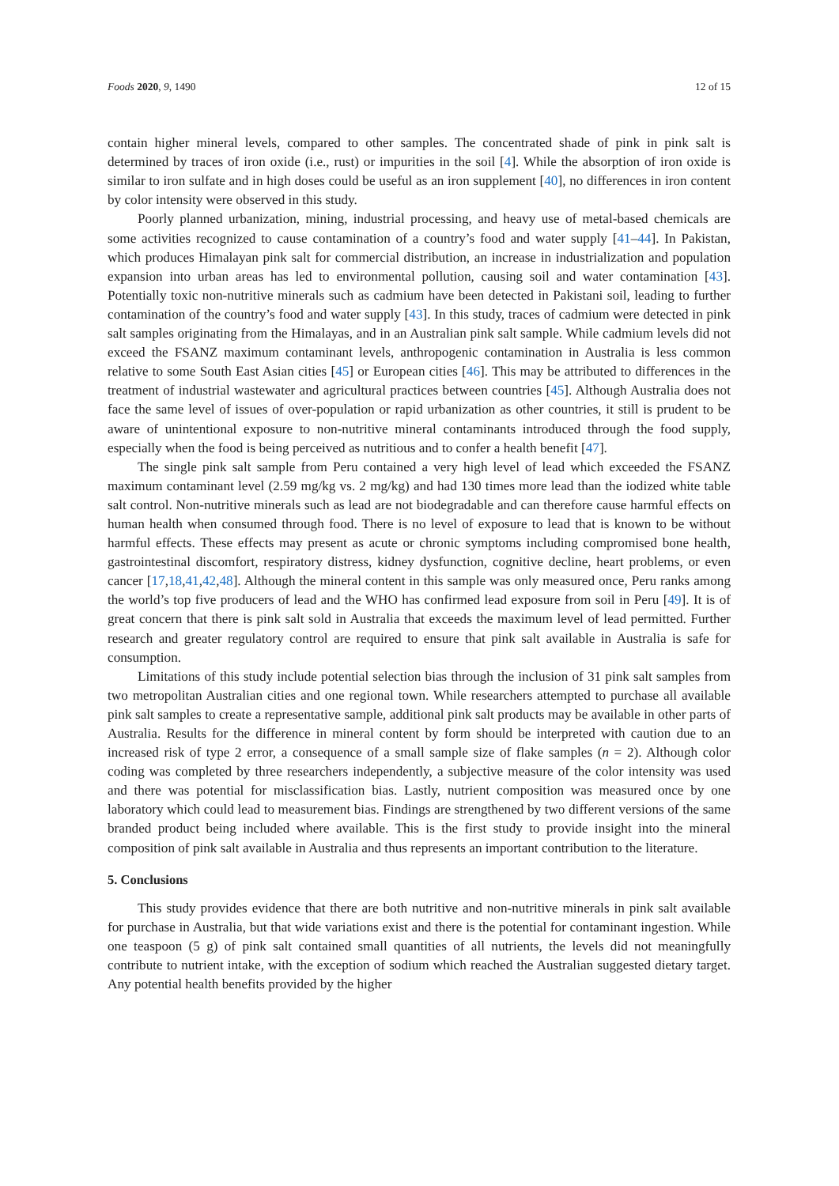Foods 2020, 9, 1490 12 of 15
contain higher mineral levels, compared to other samples. The concentrated shade of pink in pink salt is determined by traces of iron oxide (i.e., rust) or impurities in the soil [4]. While the absorption of iron oxide is similar to iron sulfate and in high doses could be useful as an iron supplement [40], no differences in iron content by color intensity were observed in this study.
Poorly planned urbanization, mining, industrial processing, and heavy use of metal-based chemicals are some activities recognized to cause contamination of a country’s food and water supply [41–44]. In Pakistan, which produces Himalayan pink salt for commercial distribution, an increase in industrialization and population expansion into urban areas has led to environmental pollution, causing soil and water contamination [43]. Potentially toxic non-nutritive minerals such as cadmium have been detected in Pakistani soil, leading to further contamination of the country’s food and water supply [43]. In this study, traces of cadmium were detected in pink salt samples originating from the Himalayas, and in an Australian pink salt sample. While cadmium levels did not exceed the FSANZ maximum contaminant levels, anthropogenic contamination in Australia is less common relative to some South East Asian cities [45] or European cities [46]. This may be attributed to differences in the treatment of industrial wastewater and agricultural practices between countries [45]. Although Australia does not face the same level of issues of over-population or rapid urbanization as other countries, it still is prudent to be aware of unintentional exposure to non-nutritive mineral contaminants introduced through the food supply, especially when the food is being perceived as nutritious and to confer a health benefit [47].
The single pink salt sample from Peru contained a very high level of lead which exceeded the FSANZ maximum contaminant level (2.59 mg/kg vs. 2 mg/kg) and had 130 times more lead than the iodized white table salt control. Non-nutritive minerals such as lead are not biodegradable and can therefore cause harmful effects on human health when consumed through food. There is no level of exposure to lead that is known to be without harmful effects. These effects may present as acute or chronic symptoms including compromised bone health, gastrointestinal discomfort, respiratory distress, kidney dysfunction, cognitive decline, heart problems, or even cancer [17,18,41,42,48]. Although the mineral content in this sample was only measured once, Peru ranks among the world’s top five producers of lead and the WHO has confirmed lead exposure from soil in Peru [49]. It is of great concern that there is pink salt sold in Australia that exceeds the maximum level of lead permitted. Further research and greater regulatory control are required to ensure that pink salt available in Australia is safe for consumption.
Limitations of this study include potential selection bias through the inclusion of 31 pink salt samples from two metropolitan Australian cities and one regional town. While researchers attempted to purchase all available pink salt samples to create a representative sample, additional pink salt products may be available in other parts of Australia. Results for the difference in mineral content by form should be interpreted with caution due to an increased risk of type 2 error, a consequence of a small sample size of flake samples (n = 2). Although color coding was completed by three researchers independently, a subjective measure of the color intensity was used and there was potential for misclassification bias. Lastly, nutrient composition was measured once by one laboratory which could lead to measurement bias. Findings are strengthened by two different versions of the same branded product being included where available. This is the first study to provide insight into the mineral composition of pink salt available in Australia and thus represents an important contribution to the literature.
5. Conclusions
This study provides evidence that there are both nutritive and non-nutritive minerals in pink salt available for purchase in Australia, but that wide variations exist and there is the potential for contaminant ingestion. While one teaspoon (5 g) of pink salt contained small quantities of all nutrients, the levels did not meaningfully contribute to nutrient intake, with the exception of sodium which reached the Australian suggested dietary target. Any potential health benefits provided by the higher